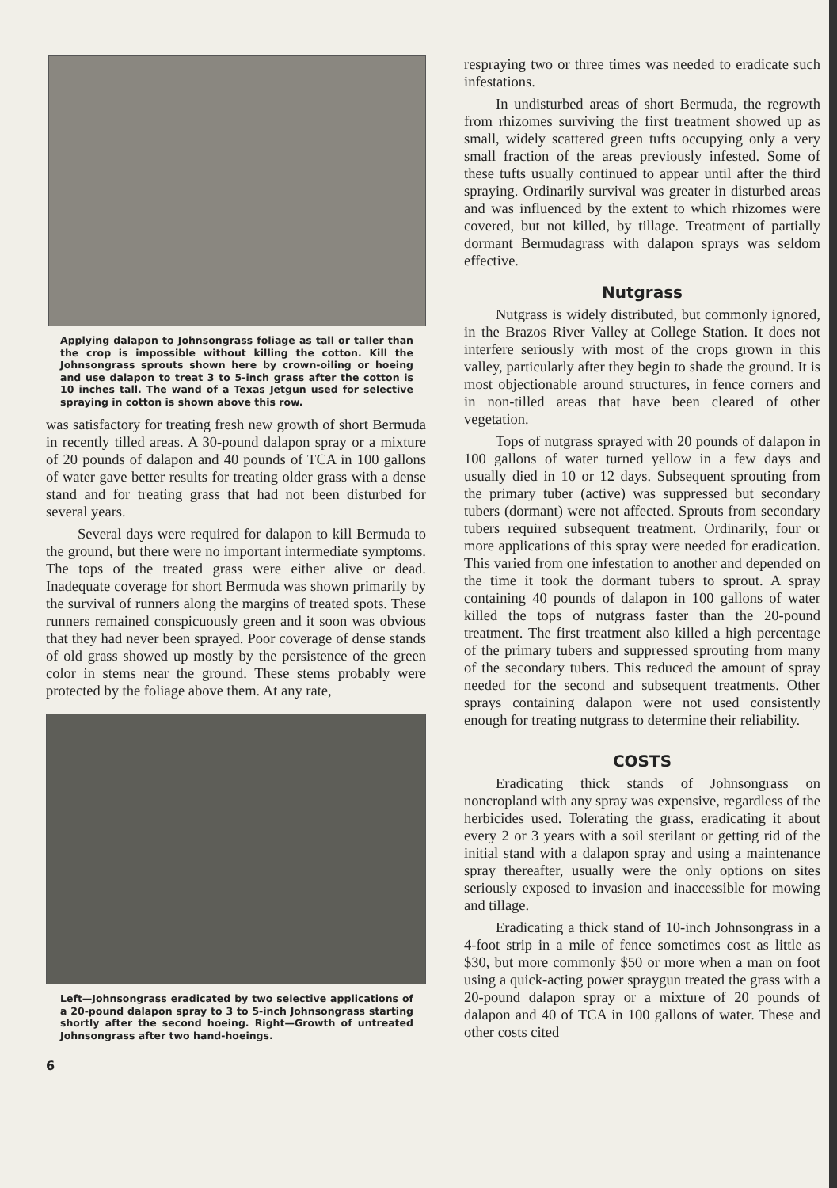Applying dalapon to Johnsongrass foliage as tall or taller than the crop is impossible without killing the cotton. Kill the Johnsongrass sprouts shown here by crown-oiling or hoeing and use dalapon to treat 3 to 5-inch grass after the cotton is 10 inches tall. The wand of a Texas Jetgun used for selective spraying in cotton is shown above this row.
was satisfactory for treating fresh new growth of short Bermuda in recently tilled areas. A 30-pound dalapon spray or a mixture of 20 pounds of dalapon and 40 pounds of TCA in 100 gallons of water gave better results for treating older grass with a dense stand and for treating grass that had not been disturbed for several years.
Several days were required for dalapon to kill Bermuda to the ground, but there were no important intermediate symptoms. The tops of the treated grass were either alive or dead. Inadequate coverage for short Bermuda was shown primarily by the survival of runners along the margins of treated spots. These runners remained conspicuously green and it soon was obvious that they had never been sprayed. Poor coverage of dense stands of old grass showed up mostly by the persistence of the green color in stems near the ground. These stems probably were protected by the foliage above them. At any rate,
Left—Johnsongrass eradicated by two selective applications of a 20-pound dalapon spray to 3 to 5-inch Johnsongrass starting shortly after the second hoeing. Right—Growth of untreated Johnsongrass after two hand-hoeings.
6
respraying two or three times was needed to eradicate such infestations.
In undisturbed areas of short Bermuda, the regrowth from rhizomes surviving the first treatment showed up as small, widely scattered green tufts occupying only a very small fraction of the areas previously infested. Some of these tufts usually continued to appear until after the third spraying. Ordinarily survival was greater in disturbed areas and was influenced by the extent to which rhizomes were covered, but not killed, by tillage. Treatment of partially dormant Bermudagrass with dalapon sprays was seldom effective.
Nutgrass
Nutgrass is widely distributed, but commonly ignored, in the Brazos River Valley at College Station. It does not interfere seriously with most of the crops grown in this valley, particularly after they begin to shade the ground. It is most objectionable around structures, in fence corners and in non-tilled areas that have been cleared of other vegetation.
Tops of nutgrass sprayed with 20 pounds of dalapon in 100 gallons of water turned yellow in a few days and usually died in 10 or 12 days. Subsequent sprouting from the primary tuber (active) was suppressed but secondary tubers (dormant) were not affected. Sprouts from secondary tubers required subsequent treatment. Ordinarily, four or more applications of this spray were needed for eradication. This varied from one infestation to another and depended on the time it took the dormant tubers to sprout. A spray containing 40 pounds of dalapon in 100 gallons of water killed the tops of nutgrass faster than the 20-pound treatment. The first treatment also killed a high percentage of the primary tubers and suppressed sprouting from many of the secondary tubers. This reduced the amount of spray needed for the second and subsequent treatments. Other sprays containing dalapon were not used consistently enough for treating nutgrass to determine their reliability.
COSTS
Eradicating thick stands of Johnsongrass on noncropland with any spray was expensive, regardless of the herbicides used. Tolerating the grass, eradicating it about every 2 or 3 years with a soil sterilant or getting rid of the initial stand with a dalapon spray and using a maintenance spray thereafter, usually were the only options on sites seriously exposed to invasion and inaccessible for mowing and tillage.
Eradicating a thick stand of 10-inch Johnsongrass in a 4-foot strip in a mile of fence sometimes cost as little as $30, but more commonly $50 or more when a man on foot using a quick-acting power spraygun treated the grass with a 20-pound dalapon spray or a mixture of 20 pounds of dalapon and 40 of TCA in 100 gallons of water. These and other costs cited